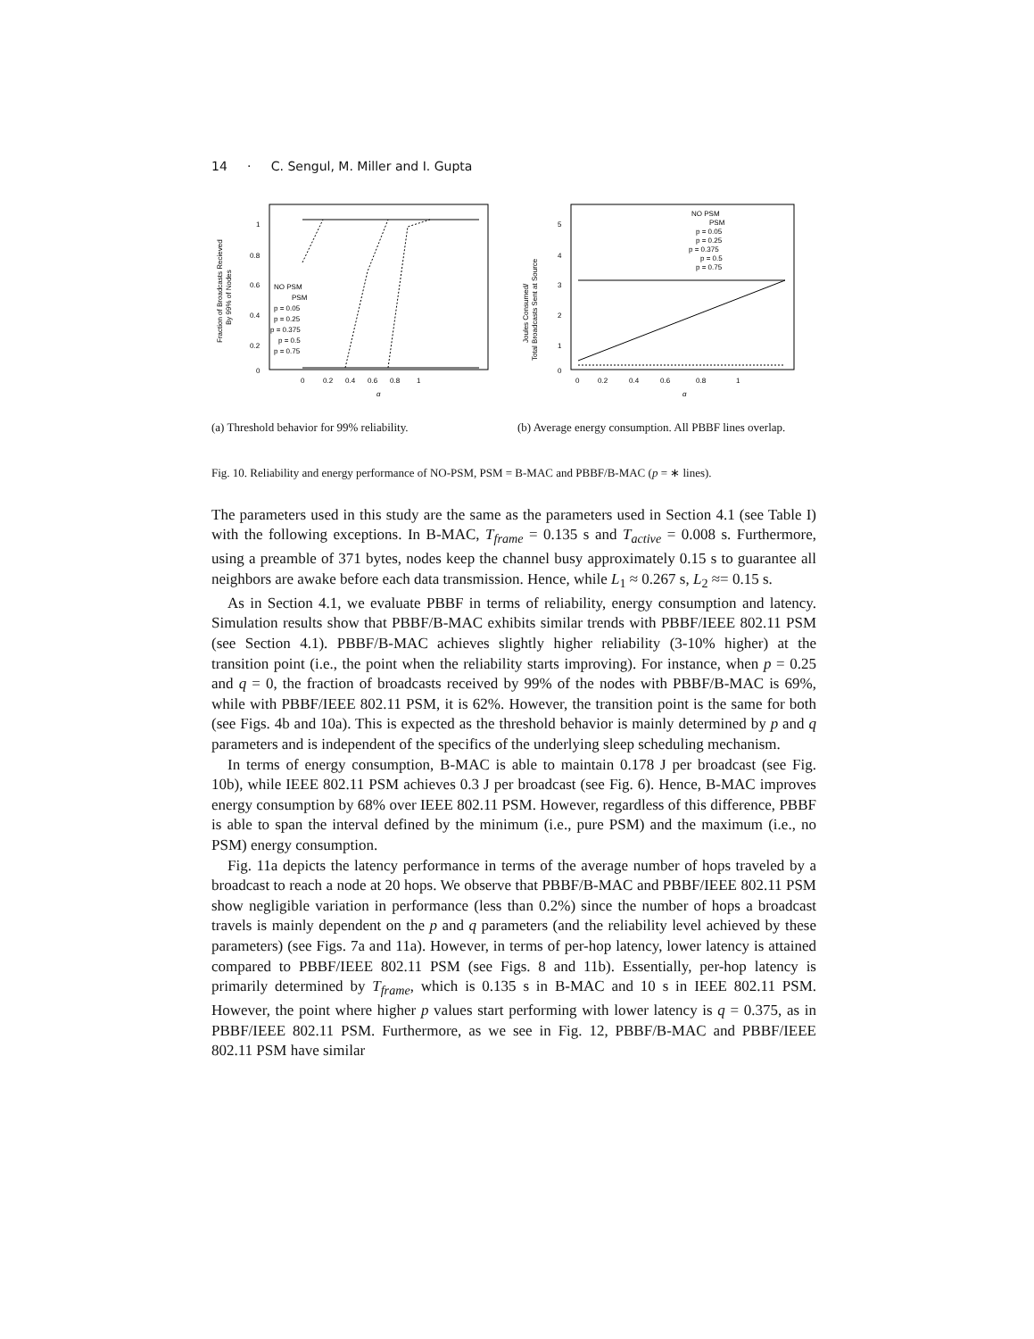14 · C. Sengul, M. Miller and I. Gupta
1
0.8
0.6
0.4
0.2
0
0
0.2
0.4
0.6
0.8
1
q
NO PSM
PSM
p = 0.05
p = 0.25
p = 0.375
p = 0.5
p = 0.75
Fraction of Broadcasts Recieved
By 99% of Nodes
(a) Threshold behavior for 99% reliability.
5
4
3
2
1
0
0
0.2
0.4
0.6
0.8
1
q
NO PSM
PSM
p = 0.05
p = 0.25
p = 0.375
p = 0.5
p = 0.75
Joules Consumed/
Total Broadcasts Sent at Source
(b) Average energy consumption. All PBBF lines overlap.
Fig. 10. Reliability and energy performance of NO-PSM, PSM = B-MAC and PBBF/B-MAC (p = ∗ lines).
The parameters used in this study are the same as the parameters used in Section 4.1 (see Table I) with the following exceptions. In B-MAC, T<sub>frame</sub> = 0.135 s and T<sub>active</sub> = 0.008 s. Furthermore, using a preamble of 371 bytes, nodes keep the channel busy approximately 0.15 s to guarantee all neighbors are awake before each data transmission. Hence, while L<sub>1</sub> ≈ 0.267 s, L<sub>2</sub> ≈= 0.15 s.
As in Section 4.1, we evaluate PBBF in terms of reliability, energy consumption and latency. Simulation results show that PBBF/B-MAC exhibits similar trends with PBBF/IEEE 802.11 PSM (see Section 4.1). PBBF/B-MAC achieves slightly higher reliability (3-10% higher) at the transition point (i.e., the point when the reliability starts improving). For instance, when p = 0.25 and q = 0, the fraction of broadcasts received by 99% of the nodes with PBBF/B-MAC is 69%, while with PBBF/IEEE 802.11 PSM, it is 62%. However, the transition point is the same for both (see Figs. 4b and 10a). This is expected as the threshold behavior is mainly determined by p and q parameters and is independent of the specifics of the underlying sleep scheduling mechanism.
In terms of energy consumption, B-MAC is able to maintain 0.178 J per broadcast (see Fig. 10b), while IEEE 802.11 PSM achieves 0.3 J per broadcast (see Fig. 6). Hence, B-MAC improves energy consumption by 68% over IEEE 802.11 PSM. However, regardless of this difference, PBBF is able to span the interval defined by the minimum (i.e., pure PSM) and the maximum (i.e., no PSM) energy consumption.
Fig. 11a depicts the latency performance in terms of the average number of hops traveled by a broadcast to reach a node at 20 hops. We observe that PBBF/B-MAC and PBBF/IEEE 802.11 PSM show negligible variation in performance (less than 0.2%) since the number of hops a broadcast travels is mainly dependent on the p and q parameters (and the reliability level achieved by these parameters) (see Figs. 7a and 11a). However, in terms of per-hop latency, lower latency is attained compared to PBBF/IEEE 802.11 PSM (see Figs. 8 and 11b). Essentially, per-hop latency is primarily determined by T<sub>frame</sub>, which is 0.135 s in B-MAC and 10 s in IEEE 802.11 PSM. However, the point where higher p values start performing with lower latency is q = 0.375, as in PBBF/IEEE 802.11 PSM. Furthermore, as we see in Fig. 12, PBBF/B-MAC and PBBF/IEEE 802.11 PSM have similar